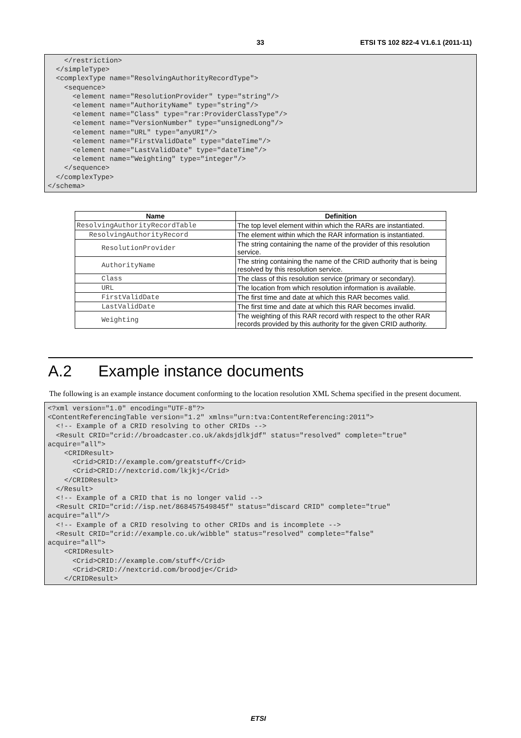33 ETSI TS 102 822-4 V1.6.1 (2011-11)
    </restriction>
  </simpleType>
  <complexType name="ResolvingAuthorityRecordType">
    <sequence>
      <element name="ResolutionProvider" type="string"/>
      <element name="AuthorityName" type="string"/>
      <element name="Class" type="rar:ProviderClassType"/>
      <element name="VersionNumber" type="unsignedLong"/>
      <element name="URL" type="anyURI"/>
      <element name="FirstValidDate" type="dateTime"/>
      <element name="LastValidDate" type="dateTime"/>
      <element name="Weighting" type="integer"/>
    </sequence>
  </complexType>
</schema>
| Name | Definition |
| --- | --- |
| ResolvingAuthorityRecordTable | The top level element within which the RARs are instantiated. |
| ResolvingAuthorityRecord | The element within which the RAR information is instantiated. |
| ResolutionProvider | The string containing the name of the provider of this resolution service. |
| AuthorityName | The string containing the name of the CRID authority that is being resolved by this resolution service. |
| Class | The class of this resolution service (primary or secondary). |
| URL | The location from which resolution information is available. |
| FirstValidDate | The first time and date at which this RAR becomes valid. |
| LastValidDate | The first time and date at which this RAR becomes invalid. |
| Weighting | The weighting of this RAR record with respect to the other RAR records provided by this authority for the given CRID authority. |
A.2 Example instance documents
The following is an example instance document conforming to the location resolution XML Schema specified in the present document.
<?xml version="1.0" encoding="UTF-8"?>
<ContentReferencingTable version="1.2" xmlns="urn:tva:ContentReferencing:2011">
  <!-- Example of a CRID resolving to other CRIDs -->
  <Result CRID="crid://broadcaster.co.uk/akdsjdlkjdf" status="resolved" complete="true"
acquire="all">
    <CRIDResult>
      <Crid>CRID://example.com/greatstuff</Crid>
      <Crid>CRID://nextcrid.com/lkjkj</Crid>
    </CRIDResult>
  </Result>
  <!-- Example of a CRID that is no longer valid -->
  <Result CRID="crid://isp.net/868457549845f" status="discard CRID" complete="true"
acquire="all"/>
  <!-- Example of a CRID resolving to other CRIDs and is incomplete -->
  <Result CRID="crid://example.co.uk/wibble" status="resolved" complete="false"
acquire="all">
    <CRIDResult>
      <Crid>CRID://example.com/stuff</Crid>
      <Crid>CRID://nextcrid.com/broodje</Crid>
    </CRIDResult>
ETSI